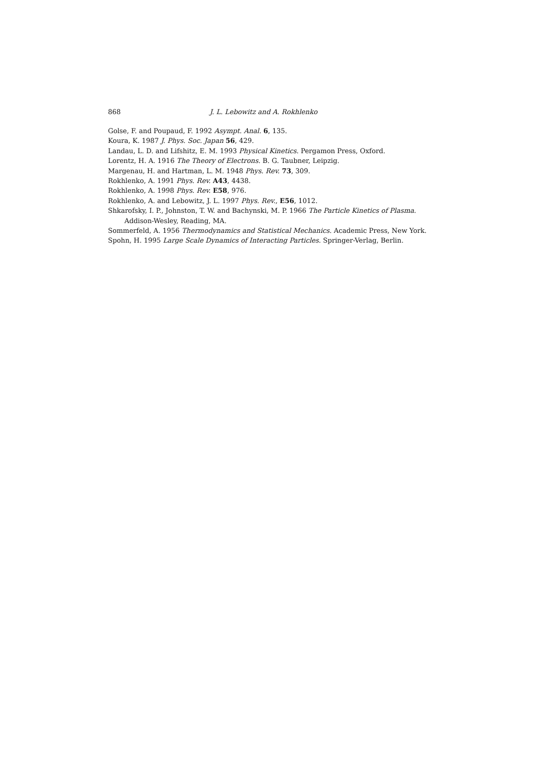868 J. L. Lebowitz and A. Rokhlenko
Golse, F. and Poupaud, F. 1992 Asympt. Anal. 6, 135.
Koura, K. 1987 J. Phys. Soc. Japan 56, 429.
Landau, L. D. and Lifshitz, E. M. 1993 Physical Kinetics. Pergamon Press, Oxford.
Lorentz, H. A. 1916 The Theory of Electrons. B. G. Taubner, Leipzig.
Margenau, H. and Hartman, L. M. 1948 Phys. Rev. 73, 309.
Rokhlenko, A. 1991 Phys. Rev. A43, 4438.
Rokhlenko, A. 1998 Phys. Rev. E58, 976.
Rokhlenko, A. and Lebowitz, J. L. 1997 Phys. Rev., E56, 1012.
Shkarofsky, I. P., Johnston, T. W. and Bachynski, M. P. 1966 The Particle Kinetics of Plasma. Addison-Wesley, Reading, MA.
Sommerfeld, A. 1956 Thermodynamics and Statistical Mechanics. Academic Press, New York.
Spohn, H. 1995 Large Scale Dynamics of Interacting Particles. Springer-Verlag, Berlin.